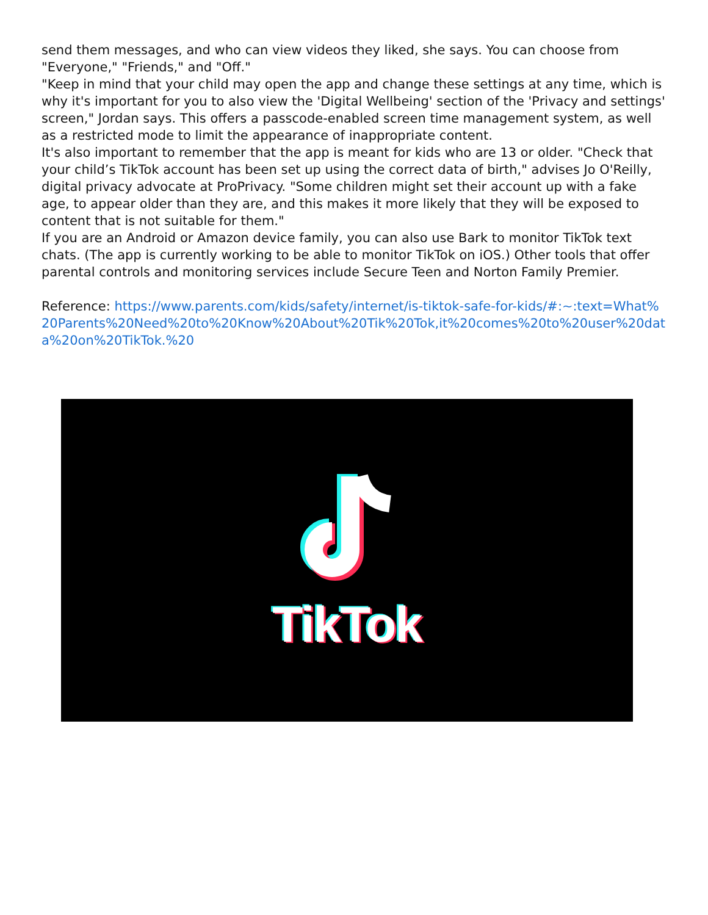send them messages, and who can view videos they liked, she says. You can choose from "Everyone," "Friends," and "Off."
"Keep in mind that your child may open the app and change these settings at any time, which is why it's important for you to also view the 'Digital Wellbeing' section of the 'Privacy and settings' screen," Jordan says. This offers a passcode-enabled screen time management system, as well as a restricted mode to limit the appearance of inappropriate content.
It's also important to remember that the app is meant for kids who are 13 or older. "Check that your child’s TikTok account has been set up using the correct data of birth," advises Jo O'Reilly, digital privacy advocate at ProPrivacy. "Some children might set their account up with a fake age, to appear older than they are, and this makes it more likely that they will be exposed to content that is not suitable for them."
If you are an Android or Amazon device family, you can also use Bark to monitor TikTok text chats. (The app is currently working to be able to monitor TikTok on iOS.) Other tools that offer parental controls and monitoring services include Secure Teen and Norton Family Premier.
Reference: https://www.parents.com/kids/safety/internet/is-tiktok-safe-for-kids/#:~:text=What%20Parents%20Need%20to%20Know%20About%20Tik%20Tok,it%20comes%20to%20user%20data%20on%20TikTok.%20
TikTok